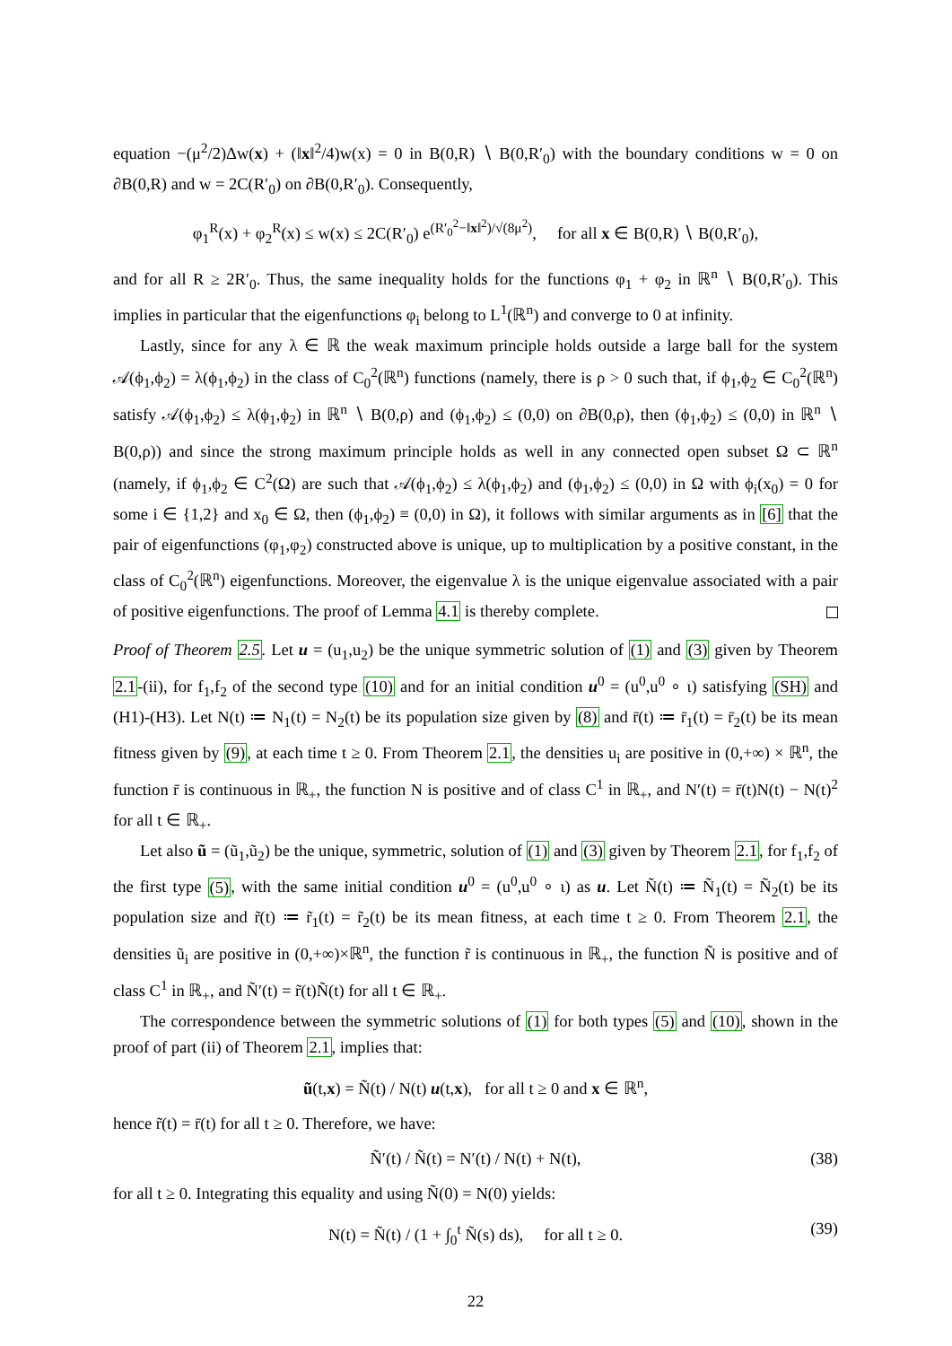equation −(μ<sup>2</sup>/2)Δw(x) + (‖x‖<sup>2</sup>/4)w(x) = 0 in B(0,R) ∖ B(0,R′<sub>0</sub>) with the boundary conditions w = 0 on ∂B(0,R) and w = 2C(R′<sub>0</sub>) on ∂B(0,R′<sub>0</sub>). Consequently,
φ<sub>1</sub><sup>R</sup>(x) + φ<sub>2</sub><sup>R</sup>(x) ≤ w(x) ≤ 2C(R′<sub>0</sub>) e<sup>(R′<sub>0</sub><sup>2</sup>−‖x‖<sup>2</sup>)/√(8μ<sup>2</sup>)</sup>, for all x ∈ B(0,R) ∖ B(0,R′<sub>0</sub>),
and for all R ≥ 2R′<sub>0</sub>. Thus, the same inequality holds for the functions φ<sub>1</sub> + φ<sub>2</sub> in ℝ<sup>n</sup> ∖ B(0,R′<sub>0</sub>). This implies in particular that the eigenfunctions φ<sub>i</sub> belong to L<sup>1</sup>(ℝ<sup>n</sup>) and converge to 0 at infinity.
Lastly, since for any λ ∈ ℝ the weak maximum principle holds outside a large ball for the system 𝒜(ϕ<sub>1</sub>,ϕ<sub>2</sub>) = λ(ϕ<sub>1</sub>,ϕ<sub>2</sub>) in the class of C<sub>0</sub><sup>2</sup>(ℝ<sup>n</sup>) functions (namely, there is ρ > 0 such that, if ϕ<sub>1</sub>,ϕ<sub>2</sub> ∈ C<sub>0</sub><sup>2</sup>(ℝ<sup>n</sup>) satisfy 𝒜(ϕ<sub>1</sub>,ϕ<sub>2</sub>) ≤ λ(ϕ<sub>1</sub>,ϕ<sub>2</sub>) in ℝ<sup>n</sup> ∖ B(0,ρ) and (ϕ<sub>1</sub>,ϕ<sub>2</sub>) ≤ (0,0) on ∂B(0,ρ), then (ϕ<sub>1</sub>,ϕ<sub>2</sub>) ≤ (0,0) in ℝ<sup>n</sup> ∖ B(0,ρ)) and since the strong maximum principle holds as well in any connected open subset Ω ⊂ ℝ<sup>n</sup> (namely, if ϕ<sub>1</sub>,ϕ<sub>2</sub> ∈ C<sup>2</sup>(Ω) are such that 𝒜(ϕ<sub>1</sub>,ϕ<sub>2</sub>) ≤ λ(ϕ<sub>1</sub>,ϕ<sub>2</sub>) and (ϕ<sub>1</sub>,ϕ<sub>2</sub>) ≤ (0,0) in Ω with ϕ<sub>i</sub>(x<sub>0</sub>) = 0 for some i ∈ {1,2} and x<sub>0</sub> ∈ Ω, then (ϕ<sub>1</sub>,ϕ<sub>2</sub>) ≡ (0,0) in Ω), it follows with similar arguments as in [6] that the pair of eigenfunctions (φ<sub>1</sub>,φ<sub>2</sub>) constructed above is unique, up to multiplication by a positive constant, in the class of C<sub>0</sub><sup>2</sup>(ℝ<sup>n</sup>) eigenfunctions. Moreover, the eigenvalue λ is the unique eigenvalue associated with a pair of positive eigenfunctions. The proof of Lemma 4.1 is thereby complete.
Proof of Theorem 2.5. Let u = (u<sub>1</sub>,u<sub>2</sub>) be the unique symmetric solution of (1) and (3) given by Theorem 2.1-(ii), for f<sub>1</sub>,f<sub>2</sub> of the second type (10) and for an initial condition u<sup>0</sup> = (u<sup>0</sup>,u<sup>0</sup> ∘ ι) satisfying (SH) and (H1)-(H3). Let N(t) ≔ N<sub>1</sub>(t) = N<sub>2</sub>(t) be its population size given by (8) and r̄(t) ≔ r̄<sub>1</sub>(t) = r̄<sub>2</sub>(t) be its mean fitness given by (9), at each time t ≥ 0. From Theorem 2.1, the densities u<sub>i</sub> are positive in (0,+∞) × ℝ<sup>n</sup>, the function r̄ is continuous in ℝ<sub>+</sub>, the function N is positive and of class C<sup>1</sup> in ℝ<sub>+</sub>, and N′(t) = r̄(t)N(t) − N(t)<sup>2</sup> for all t ∈ ℝ<sub>+</sub>.
Let also ũ = (ũ<sub>1</sub>,ũ<sub>2</sub>) be the unique, symmetric, solution of (1) and (3) given by Theorem 2.1, for f<sub>1</sub>,f<sub>2</sub> of the first type (5), with the same initial condition u<sup>0</sup> = (u<sup>0</sup>,u<sup>0</sup> ∘ ι) as u. Let Ñ(t) ≔ Ñ<sub>1</sub>(t) = Ñ<sub>2</sub>(t) be its population size and r̃(t) ≔ r̃<sub>1</sub>(t) = r̃<sub>2</sub>(t) be its mean fitness, at each time t ≥ 0. From Theorem 2.1, the densities ũ<sub>i</sub> are positive in (0,+∞)×ℝ<sup>n</sup>, the function r̃ is continuous in ℝ<sub>+</sub>, the function Ñ is positive and of class C<sup>1</sup> in ℝ<sub>+</sub>, and Ñ′(t) = r̃(t)Ñ(t) for all t ∈ ℝ<sub>+</sub>.
The correspondence between the symmetric solutions of (1) for both types (5) and (10), shown in the proof of part (ii) of Theorem 2.1, implies that:
ũ(t,x) = Ñ(t) / N(t) u(t,x), for all t ≥ 0 and x ∈ ℝ<sup>n</sup>,
hence r̃(t) = r̄(t) for all t ≥ 0. Therefore, we have:
Ñ′(t) / Ñ(t) = N′(t) / N(t) + N(t), (38)
for all t ≥ 0. Integrating this equality and using Ñ(0) = N(0) yields:
N(t) = Ñ(t) / (1 + ∫<sub>0</sub><sup>t</sup> Ñ(s) ds), for all t ≥ 0. (39)
22